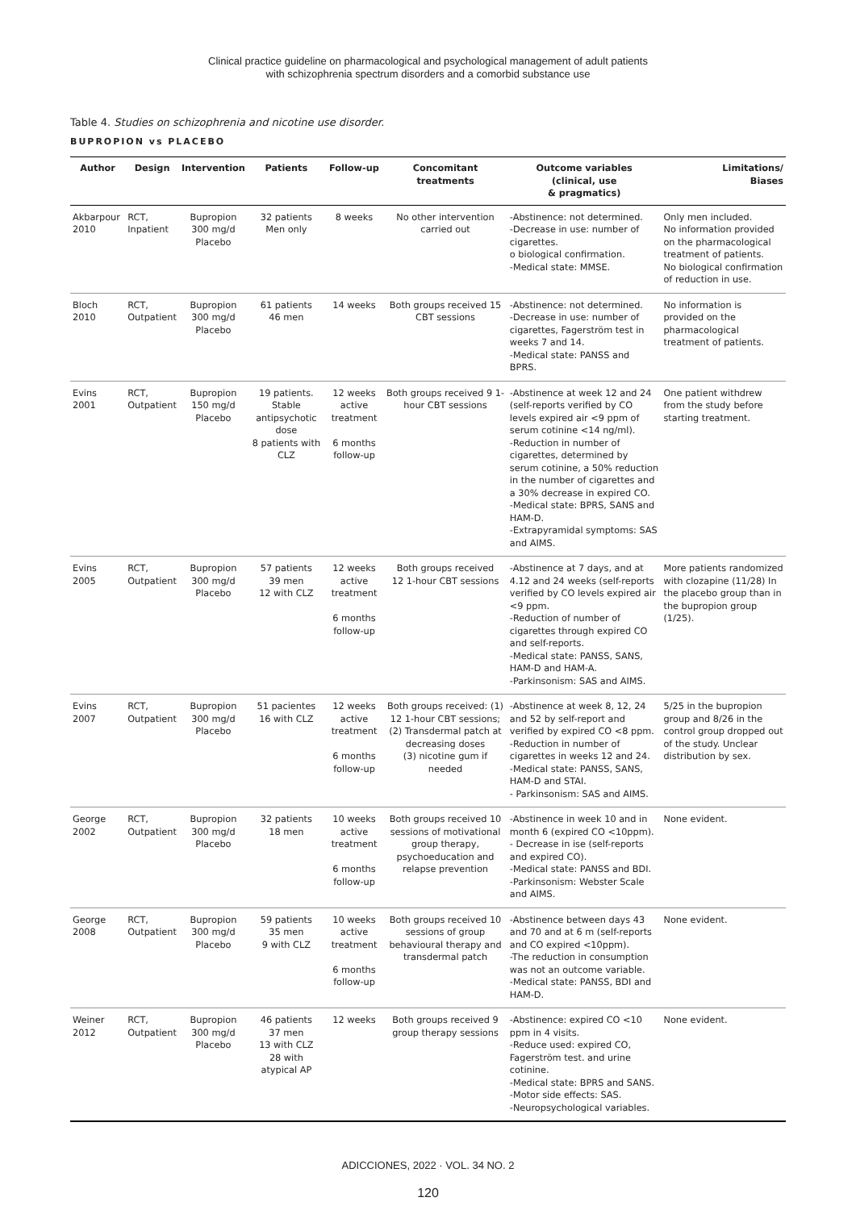Clinical practice guideline on pharmacological and psychological management of adult patients
with schizophrenia spectrum disorders and a comorbid substance use
Table 4. Studies on schizophrenia and nicotine use disorder.
BUPROPION vs PLACEBO
| Author | Design | Intervention | Patients | Follow-up | Concomitant treatments | Outcome variables (clinical, use & pragmatics) | Limitations/ Biases |
| --- | --- | --- | --- | --- | --- | --- | --- |
| Akbarpour 2010 | RCT, Inpatient | Bupropion 300 mg/d Placebo | 32 patients Men only | 8 weeks | No other intervention carried out | -Abstinence: not determined. -Decrease in use: number of cigarettes. o biological confirmation. -Medical state: MMSE. | Only men included. No information provided on the pharmacological treatment of patients. No biological confirmation of reduction in use. |
| Bloch 2010 | RCT, Outpatient | Bupropion 300 mg/d Placebo | 61 patients 46 men | 14 weeks | Both groups received 15 CBT sessions | -Abstinence: not determined. -Decrease in use: number of cigarettes, Fagerström test in weeks 7 and 14. -Medical state: PANSS and BPRS. | No information is provided on the pharmacological treatment of patients. |
| Evins 2001 | RCT, Outpatient | Bupropion 150 mg/d Placebo | 19 patients. Stable antipsychotic dose 8 patients with CLZ | 12 weeks active treatment 6 months follow-up | Both groups received 9 1-hour CBT sessions | -Abstinence at week 12 and 24 (self-reports verified by CO levels expired air <9 ppm of serum cotinine <14 ng/ml). -Reduction in number of cigarettes, determined by serum cotinine, a 50% reduction in the number of cigarettes and a 30% decrease in expired CO. -Medical state: BPRS, SANS and HAM-D. -Extrapyramidal symptoms: SAS and AIMS. | One patient withdrew from the study before starting treatment. |
| Evins 2005 | RCT, Outpatient | Bupropion 300 mg/d Placebo | 57 patients 39 men 12 with CLZ | 12 weeks active treatment 6 months follow-up | Both groups received 12 1-hour CBT sessions | -Abstinence at 7 days, and at 4.12 and 24 weeks (self-reports verified by CO levels expired air <9 ppm. -Reduction of number of cigarettes through expired CO and self-reports. -Medical state: PANSS, SANS, HAM-D and HAM-A. -Parkinsonism: SAS and AIMS. | More patients randomized with clozapine (11/28) In the placebo group than in the bupropion group (1/25). |
| Evins 2007 | RCT, Outpatient | Bupropion 300 mg/d Placebo | 51 pacientes 16 with CLZ | 12 weeks active treatment 6 months follow-up | Both groups received: (1) 12 1-hour CBT sessions; (2) Transdermal patch at decreasing doses (3) nicotine gum if needed | -Abstinence at week 8, 12, 24 and 52 by self-report and verified by expired CO <8 ppm. -Reduction in number of cigarettes in weeks 12 and 24. -Medical state: PANSS, SANS, HAM-D and STAI. - Parkinsonism: SAS and AIMS. | 5/25 in the bupropion group and 8/26 in the control group dropped out of the study. Unclear distribution by sex. |
| George 2002 | RCT, Outpatient | Bupropion 300 mg/d Placebo | 32 patients 18 men | 10 weeks active treatment 6 months follow-up | Both groups received 10 sessions of motivational group therapy, psychoeducation and relapse prevention | -Abstinence in week 10 and in month 6 (expired CO <10ppm). - Decrease in ise (self-reports and expired CO). -Medical state: PANSS and BDI. -Parkinsonism: Webster Scale and AIMS. | None evident. |
| George 2008 | RCT, Outpatient | Bupropion 300 mg/d Placebo | 59 patients 35 men 9 with CLZ | 10 weeks active treatment 6 months follow-up | Both groups received 10 sessions of group behavioural therapy and transdermal patch | -Abstinence between days 43 and 70 and at 6 m (self-reports and CO expired <10ppm). -The reduction in consumption was not an outcome variable. -Medical state: PANSS, BDI and HAM-D. | None evident. |
| Weiner 2012 | RCT, Outpatient | Bupropion 300 mg/d Placebo | 46 patients 37 men 13 with CLZ 28 with atypical AP | 12 weeks | Both groups received 9 group therapy sessions | -Abstinence: expired CO <10 ppm in 4 visits. -Reduce used: expired CO, Fagerström test. and urine cotinine. -Medical state: BPRS and SANS. -Motor side effects: SAS. -Neuropsychological variables. | None evident. |
ADICCIONES, 2022 · VOL. 34 NO. 2
120